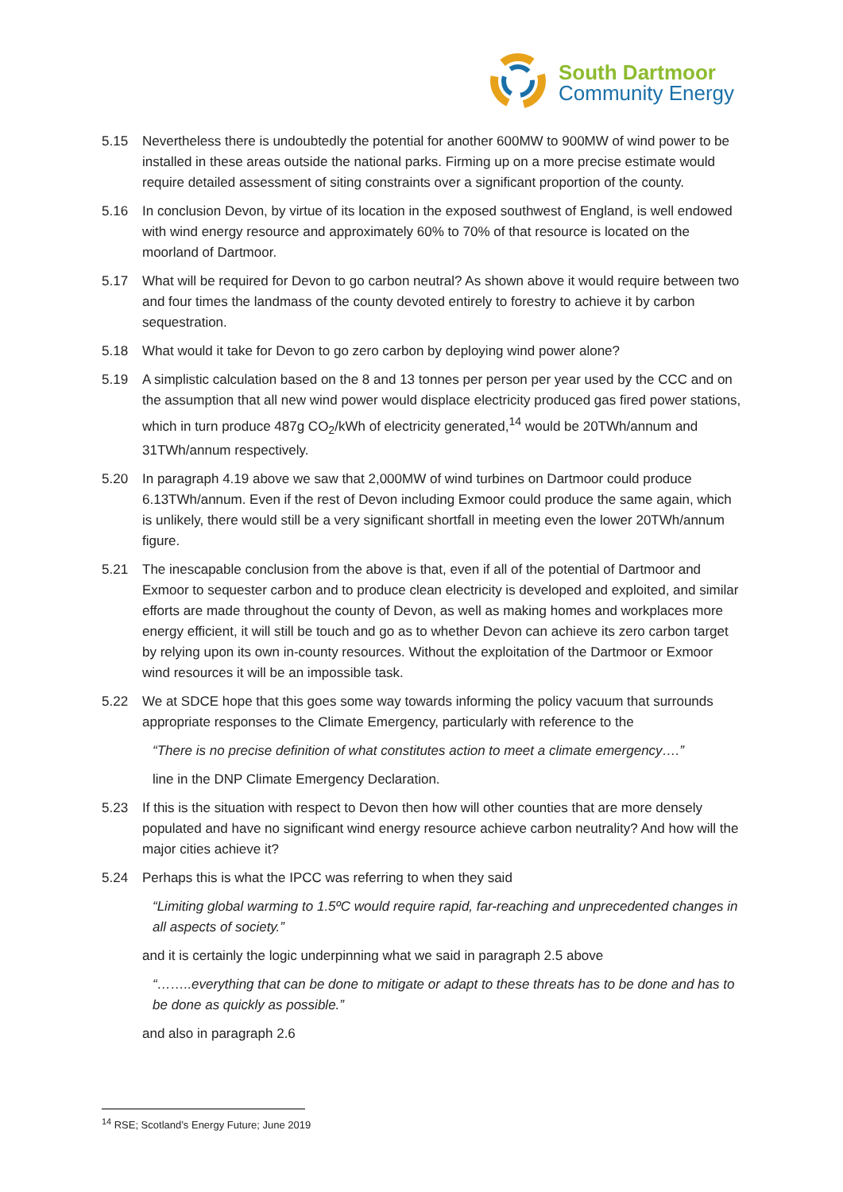South Dartmoor
Community Energy
5.15 Nevertheless there is undoubtedly the potential for another 600MW to 900MW of wind power to be installed in these areas outside the national parks. Firming up on a more precise estimate would require detailed assessment of siting constraints over a significant proportion of the county.
5.16 In conclusion Devon, by virtue of its location in the exposed southwest of England, is well endowed with wind energy resource and approximately 60% to 70% of that resource is located on the moorland of Dartmoor.
5.17 What will be required for Devon to go carbon neutral? As shown above it would require between two and four times the landmass of the county devoted entirely to forestry to achieve it by carbon sequestration.
5.18 What would it take for Devon to go zero carbon by deploying wind power alone?
5.19 A simplistic calculation based on the 8 and 13 tonnes per person per year used by the CCC and on the assumption that all new wind power would displace electricity produced gas fired power stations, which in turn produce 487g CO<sub>2</sub>/kWh of electricity generated,<sup>14</sup> would be 20TWh/annum and 31TWh/annum respectively.
5.20 In paragraph 4.19 above we saw that 2,000MW of wind turbines on Dartmoor could produce 6.13TWh/annum. Even if the rest of Devon including Exmoor could produce the same again, which is unlikely, there would still be a very significant shortfall in meeting even the lower 20TWh/annum figure.
5.21 The inescapable conclusion from the above is that, even if all of the potential of Dartmoor and Exmoor to sequester carbon and to produce clean electricity is developed and exploited, and similar efforts are made throughout the county of Devon, as well as making homes and workplaces more energy efficient, it will still be touch and go as to whether Devon can achieve its zero carbon target by relying upon its own in-county resources. Without the exploitation of the Dartmoor or Exmoor wind resources it will be an impossible task.
5.22 We at SDCE hope that this goes some way towards informing the policy vacuum that surrounds appropriate responses to the Climate Emergency, particularly with reference to the
“There is no precise definition of what constitutes action to meet a climate emergency….”
line in the DNP Climate Emergency Declaration.
5.23 If this is the situation with respect to Devon then how will other counties that are more densely populated and have no significant wind energy resource achieve carbon neutrality? And how will the major cities achieve it?
5.24 Perhaps this is what the IPCC was referring to when they said
“Limiting global warming to 1.5ºC would require rapid, far-reaching and unprecedented changes in all aspects of society.”
and it is certainly the logic underpinning what we said in paragraph 2.5 above
“……..everything that can be done to mitigate or adapt to these threats has to be done and has to be done as quickly as possible.”
and also in paragraph 2.6
<sup>14</sup> RSE; Scotland’s Energy Future; June 2019